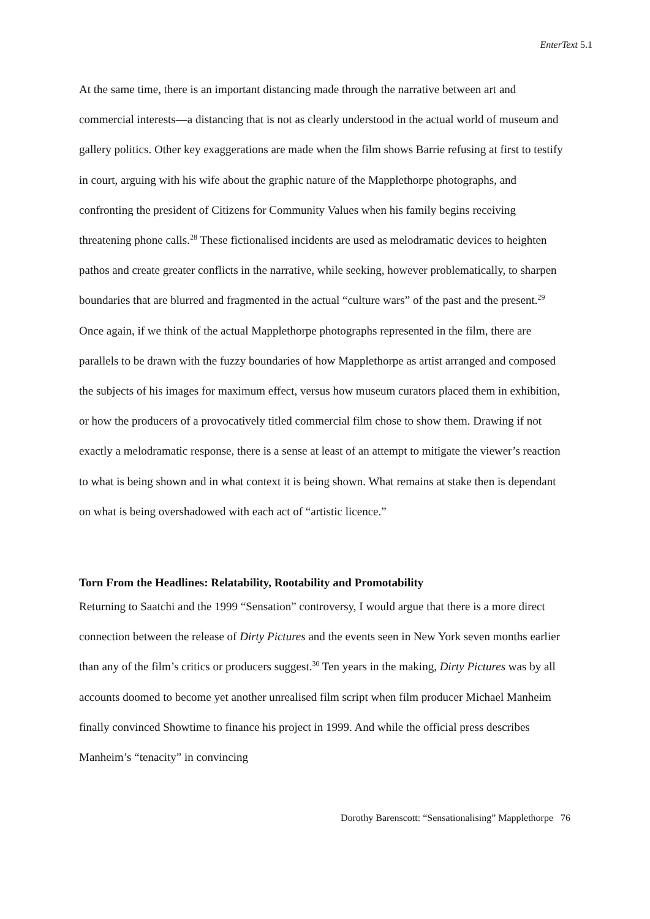EnterText 5.1
At the same time, there is an important distancing made through the narrative between art and commercial interests—a distancing that is not as clearly understood in the actual world of museum and gallery politics. Other key exaggerations are made when the film shows Barrie refusing at first to testify in court, arguing with his wife about the graphic nature of the Mapplethorpe photographs, and confronting the president of Citizens for Community Values when his family begins receiving threatening phone calls.<sup>28</sup> These fictionalised incidents are used as melodramatic devices to heighten pathos and create greater conflicts in the narrative, while seeking, however problematically, to sharpen boundaries that are blurred and fragmented in the actual “culture wars” of the past and the present.<sup>29</sup> Once again, if we think of the actual Mapplethorpe photographs represented in the film, there are parallels to be drawn with the fuzzy boundaries of how Mapplethorpe as artist arranged and composed the subjects of his images for maximum effect, versus how museum curators placed them in exhibition, or how the producers of a provocatively titled commercial film chose to show them. Drawing if not exactly a melodramatic response, there is a sense at least of an attempt to mitigate the viewer’s reaction to what is being shown and in what context it is being shown. What remains at stake then is dependant on what is being overshadowed with each act of “artistic licence.”
Torn From the Headlines: Relatability, Rootability and Promotability
Returning to Saatchi and the 1999 “Sensation” controversy, I would argue that there is a more direct connection between the release of Dirty Pictures and the events seen in New York seven months earlier than any of the film’s critics or producers suggest.<sup>30</sup> Ten years in the making, Dirty Pictures was by all accounts doomed to become yet another unrealised film script when film producer Michael Manheim finally convinced Showtime to finance his project in 1999. And while the official press describes Manheim’s “tenacity” in convincing
Dorothy Barenscott: “Sensationalising” Mapplethorpe 76